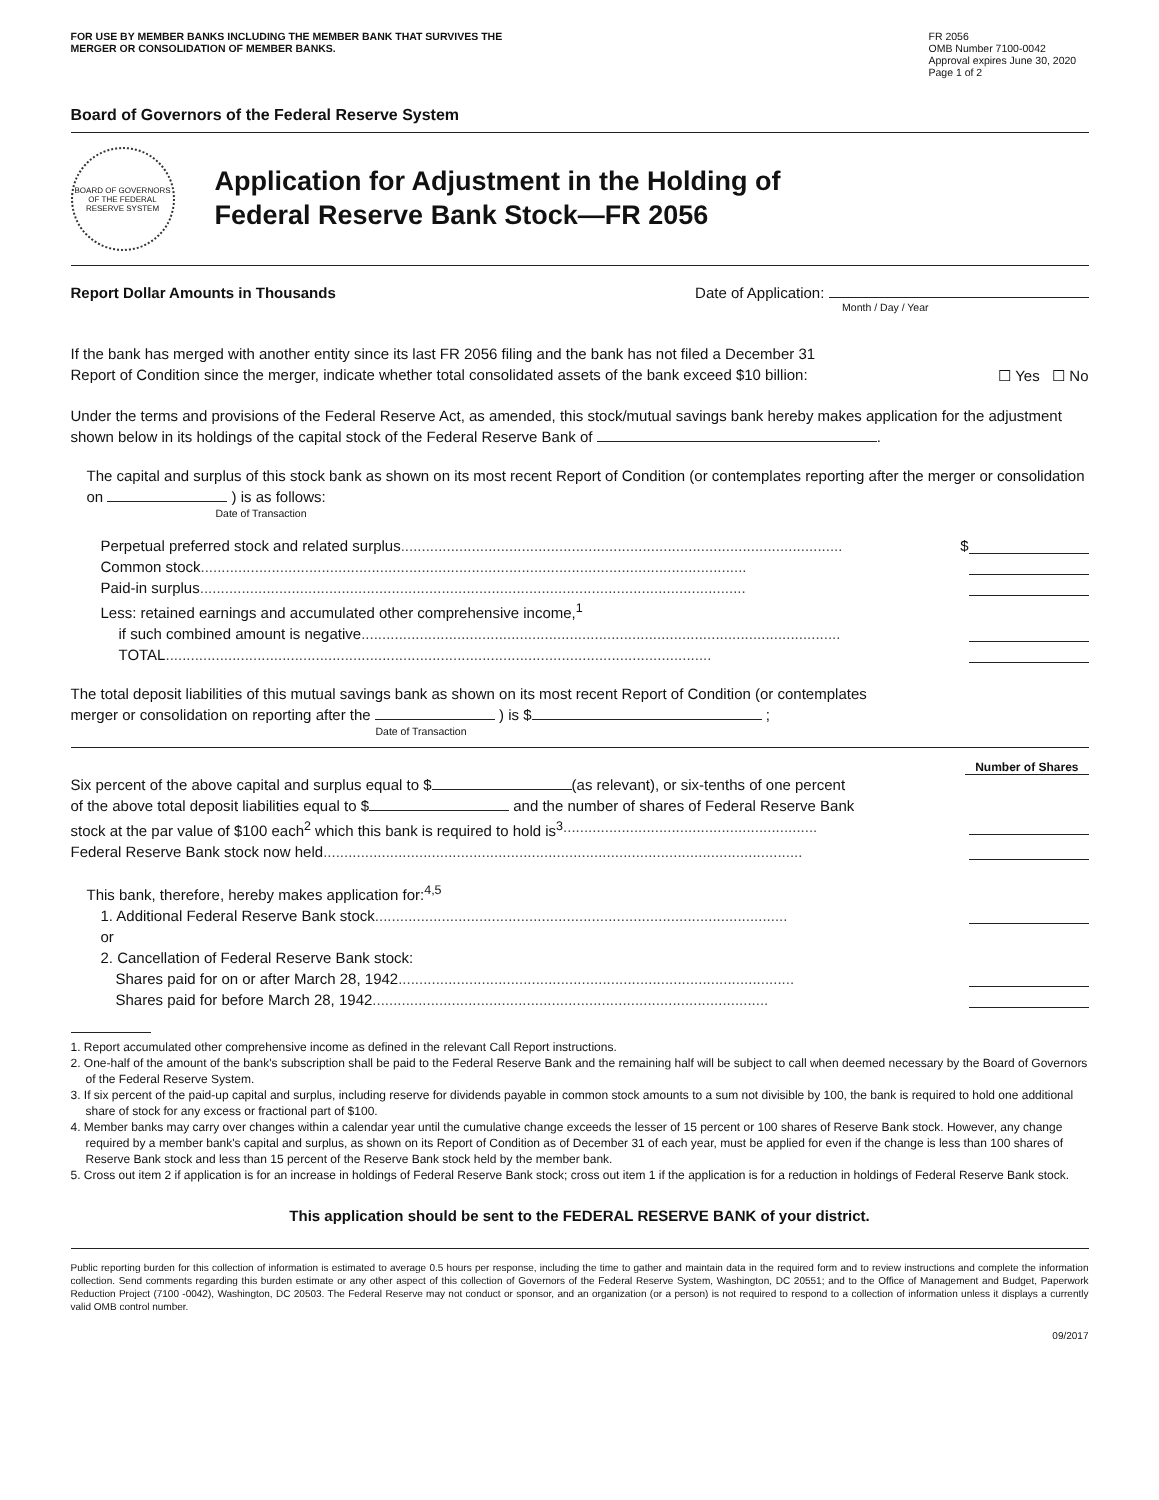FOR USE BY MEMBER BANKS INCLUDING THE MEMBER BANK THAT SURVIVES THE
MERGER OR CONSOLIDATION OF MEMBER BANKS.
FR 2056
OMB Number 7100-0042
Approval expires June 30, 2020
Page 1 of 2
Board of Governors of the Federal Reserve System
BOARD OF GOVERNORS OF THE FEDERAL RESERVE SYSTEM
Application for Adjustment in the Holding of
Federal Reserve Bank Stock—FR 2056
Report Dollar Amounts in Thousands Date of Application:
Month / Day / Year
If the bank has merged with another entity since its last FR 2056 filing and the bank has not filed a December 31
Report of Condition since the merger, indicate whether total consolidated assets of the bank exceed $10 billion:
☐ Yes ☐ No
Under the terms and provisions of the Federal Reserve Act, as amended, this stock/mutual savings bank hereby makes application for the adjustment shown below in its holdings of the capital stock of the Federal Reserve Bank of .
The capital and surplus of this stock bank as shown on its most recent Report of Condition (or contemplates reporting after the merger or consolidation on ) is as follows:
Date of Transaction
Perpetual preferred stock and related surplus.......................................................................................................... $
Common stock...................................................................................................................................
Paid-in surplus...................................................................................................................................
Less: retained earnings and accumulated other comprehensive income,<sup>1</sup>
if such combined amount is negative...................................................................................................................
TOTAL...................................................................................................................................
The total deposit liabilities of this mutual savings bank as shown on its most recent Report of Condition (or contemplates
merger or consolidation on reporting after the ) is $ ;
Date of Transaction
Number of Shares
Six percent of the above capital and surplus equal to $ (as relevant), or six-tenths of one percent
of the above total deposit liabilities equal to $ and the number of shares of Federal Reserve Bank
stock at the par value of $100 each<sup>2</sup> which this bank is required to hold is<sup>3</sup>.............................................................
Federal Reserve Bank stock now held...................................................................................................................
This bank, therefore, hereby makes application for:<sup>4,5</sup>
1. Additional Federal Reserve Bank stock...................................................................................................
or
2. Cancellation of Federal Reserve Bank stock:
Shares paid for on or after March 28, 1942...............................................................................................
Shares paid for before March 28, 1942...............................................................................................
1. Report accumulated other comprehensive income as defined in the relevant Call Report instructions.
2. One-half of the amount of the bank's subscription shall be paid to the Federal Reserve Bank and the remaining half will be subject to call when deemed necessary by the Board of Governors of the Federal Reserve System.
3. If six percent of the paid-up capital and surplus, including reserve for dividends payable in common stock amounts to a sum not divisible by 100, the bank is required to hold one additional share of stock for any excess or fractional part of $100.
4. Member banks may carry over changes within a calendar year until the cumulative change exceeds the lesser of 15 percent or 100 shares of Reserve Bank stock. However, any change required by a member bank's capital and surplus, as shown on its Report of Condition as of December 31 of each year, must be applied for even if the change is less than 100 shares of Reserve Bank stock and less than 15 percent of the Reserve Bank stock held by the member bank.
5. Cross out item 2 if application is for an increase in holdings of Federal Reserve Bank stock; cross out item 1 if the application is for a reduction in holdings of Federal Reserve Bank stock.
This application should be sent to the FEDERAL RESERVE BANK of your district.
Public reporting burden for this collection of information is estimated to average 0.5 hours per response, including the time to gather and maintain data in the required form and to review instructions and complete the information collection. Send comments regarding this burden estimate or any other aspect of this collection of Governors of the Federal Reserve System, Washington, DC 20551; and to the Office of Management and Budget, Paperwork Reduction Project (7100 -0042), Washington, DC 20503. The Federal Reserve may not conduct or sponsor, and an organization (or a person) is not required to respond to a collection of information unless it displays a currently valid OMB control number.
09/2017